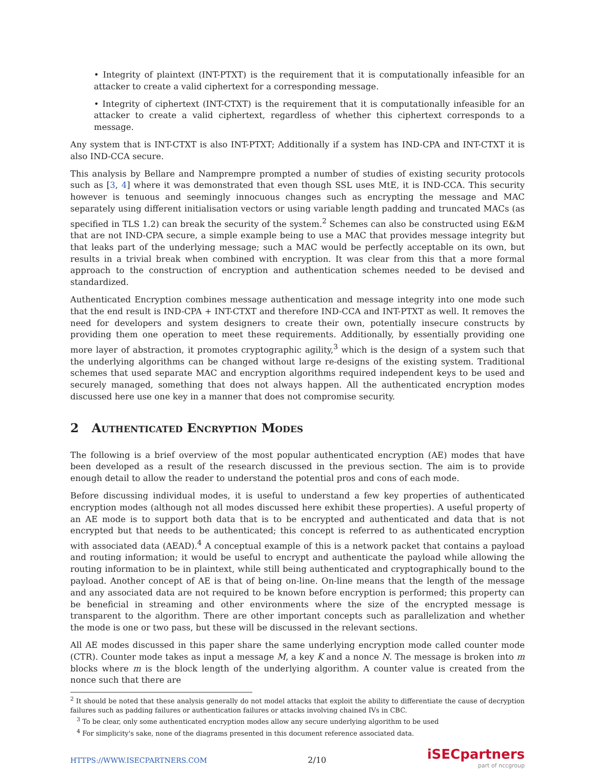• Integrity of plaintext (INT-PTXT) is the requirement that it is computationally infeasible for an attacker to create a valid ciphertext for a corresponding message.
• Integrity of ciphertext (INT-CTXT) is the requirement that it is computationally infeasible for an attacker to create a valid ciphertext, regardless of whether this ciphertext corresponds to a message.
Any system that is INT-CTXT is also INT-PTXT; Additionally if a system has IND-CPA and INT-CTXT it is also IND-CCA secure.
This analysis by Bellare and Namprempre prompted a number of studies of existing security protocols such as [3, 4] where it was demonstrated that even though SSL uses MtE, it is IND-CCA. This security however is tenuous and seemingly innocuous changes such as encrypting the message and MAC separately using different initialisation vectors or using variable length padding and truncated MACs (as specified in TLS 1.2) can break the security of the system.<sup>2</sup> Schemes can also be constructed using E&M that are not IND-CPA secure, a simple example being to use a MAC that provides message integrity but that leaks part of the underlying message; such a MAC would be perfectly acceptable on its own, but results in a trivial break when combined with encryption. It was clear from this that a more formal approach to the construction of encryption and authentication schemes needed to be devised and standardized.
Authenticated Encryption combines message authentication and message integrity into one mode such that the end result is IND-CPA + INT-CTXT and therefore IND-CCA and INT-PTXT as well. It removes the need for developers and system designers to create their own, potentially insecure constructs by providing them one operation to meet these requirements. Additionally, by essentially providing one more layer of abstraction, it promotes cryptographic agility,<sup>3</sup> which is the design of a system such that the underlying algorithms can be changed without large re-designs of the existing system. Traditional schemes that used separate MAC and encryption algorithms required independent keys to be used and securely managed, something that does not always happen. All the authenticated encryption modes discussed here use one key in a manner that does not compromise security.
2 Authenticated Encryption Modes
The following is a brief overview of the most popular authenticated encryption (AE) modes that have been developed as a result of the research discussed in the previous section. The aim is to provide enough detail to allow the reader to understand the potential pros and cons of each mode.
Before discussing individual modes, it is useful to understand a few key properties of authenticated encryption modes (although not all modes discussed here exhibit these properties). A useful property of an AE mode is to support both data that is to be encrypted and authenticated and data that is not encrypted but that needs to be authenticated; this concept is referred to as authenticated encryption with associated data (AEAD).<sup>4</sup> A conceptual example of this is a network packet that contains a payload and routing information; it would be useful to encrypt and authenticate the payload while allowing the routing information to be in plaintext, while still being authenticated and cryptographically bound to the payload. Another concept of AE is that of being on-line. On-line means that the length of the message and any associated data are not required to be known before encryption is performed; this property can be beneficial in streaming and other environments where the size of the encrypted message is transparent to the algorithm. There are other important concepts such as parallelization and whether the mode is one or two pass, but these will be discussed in the relevant sections.
All AE modes discussed in this paper share the same underlying encryption mode called counter mode (CTR). Counter mode takes as input a message M, a key K and a nonce N. The message is broken into m blocks where m is the block length of the underlying algorithm. A counter value is created from the nonce such that there are
<sup>2</sup> It should be noted that these analysis generally do not model attacks that exploit the ability to differentiate the cause of decryption failures such as padding failures or authentication failures or attacks involving chained IVs in CBC.
<sup>3</sup> To be clear, only some authenticated encryption modes allow any secure underlying algorithm to be used
<sup>4</sup> For simplicity's sake, none of the diagrams presented in this document reference associated data.
HTTPS://WWW.ISECPARTNERS.COM 2/10
iSECpartners
part of nccgroup